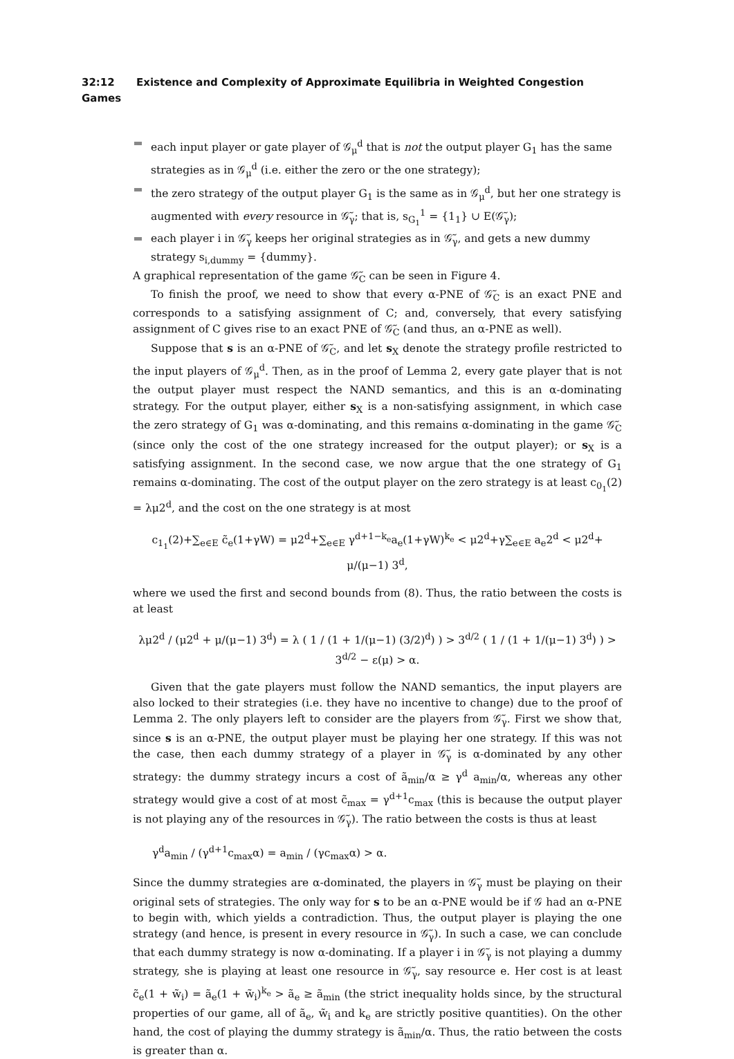32:12 Existence and Complexity of Approximate Equilibria in Weighted Congestion Games
each input player or gate player of 𝒢<sub>μ</sub><sup>d</sup> that is not the output player G<sub>1</sub> has the same strategies as in 𝒢<sub>μ</sub><sup>d</sup> (i.e. either the zero or the one strategy);
the zero strategy of the output player G<sub>1</sub> is the same as in 𝒢<sub>μ</sub><sup>d</sup>, but her one strategy is augmented with every resource in 𝒢̃<sub>γ</sub>; that is, s<sub>G<sub>1</sub></sub><sup>1</sup> = {1<sub>1</sub>} ∪ E(𝒢̃<sub>γ</sub>);
each player i in 𝒢̃<sub>γ</sub> keeps her original strategies as in 𝒢̃<sub>γ</sub>, and gets a new dummy strategy s<sub>i,dummy</sub> = {dummy}.
A graphical representation of the game 𝒢̃<sub>C</sub> can be seen in Figure 4.
To finish the proof, we need to show that every α-PNE of 𝒢̃<sub>C</sub> is an exact PNE and corresponds to a satisfying assignment of C; and, conversely, that every satisfying assignment of C gives rise to an exact PNE of 𝒢̃<sub>C</sub> (and thus, an α-PNE as well).
Suppose that s is an α-PNE of 𝒢̃<sub>C</sub>, and let s<sub>X</sub> denote the strategy profile restricted to the input players of 𝒢<sub>μ</sub><sup>d</sup>. Then, as in the proof of Lemma 2, every gate player that is not the output player must respect the NAND semantics, and this is an α-dominating strategy. For the output player, either s<sub>X</sub> is a non-satisfying assignment, in which case the zero strategy of G<sub>1</sub> was α-dominating, and this remains α-dominating in the game 𝒢̃<sub>C</sub> (since only the cost of the one strategy increased for the output player); or s<sub>X</sub> is a satisfying assignment. In the second case, we now argue that the one strategy of G<sub>1</sub> remains α-dominating. The cost of the output player on the zero strategy is at least c<sub>0<sub>1</sub></sub>(2) = λμ2<sup>d</sup>, and the cost on the one strategy is at most
c<sub>1<sub>1</sub></sub>(2)+∑<sub>e∈E</sub> c̃<sub>e</sub>(1+γW) = μ2<sup>d</sup>+∑<sub>e∈E</sub> γ<sup>d+1−k<sub>e</sub></sup>a<sub>e</sub>(1+γW)<sup>k<sub>e</sub></sup> < μ2<sup>d</sup>+γ∑<sub>e∈E</sub> a<sub>e</sub>2<sup>d</sup> < μ2<sup>d</sup>+ μ/(μ−1) 3<sup>d</sup>,
where we used the first and second bounds from (8). Thus, the ratio between the costs is at least
λμ2<sup>d</sup> / (μ2<sup>d</sup> + μ/(μ−1) 3<sup>d</sup>) = λ ( 1 / (1 + 1/(μ−1) (3/2)<sup>d</sup>) ) > 3<sup>d/2</sup> ( 1 / (1 + 1/(μ−1) 3<sup>d</sup>) ) > 3<sup>d/2</sup> − ε(μ) > α.
Given that the gate players must follow the NAND semantics, the input players are also locked to their strategies (i.e. they have no incentive to change) due to the proof of Lemma 2. The only players left to consider are the players from 𝒢̃<sub>γ</sub>. First we show that, since s is an α-PNE, the output player must be playing her one strategy. If this was not the case, then each dummy strategy of a player in 𝒢̃<sub>γ</sub> is α-dominated by any other strategy: the dummy strategy incurs a cost of ã<sub>min</sub>/α ≥ γ<sup>d</sup> a<sub>min</sub>/α, whereas any other strategy would give a cost of at most c̃<sub>max</sub> = γ<sup>d+1</sup>c<sub>max</sub> (this is because the output player is not playing any of the resources in 𝒢̃<sub>γ</sub>). The ratio between the costs is thus at least
γ<sup>d</sup>a<sub>min</sub> / (γ<sup>d+1</sup>c<sub>max</sub>α) = a<sub>min</sub> / (γc<sub>max</sub>α) > α.
Since the dummy strategies are α-dominated, the players in 𝒢̃<sub>γ</sub> must be playing on their original sets of strategies. The only way for s to be an α-PNE would be if 𝒢 had an α-PNE to begin with, which yields a contradiction. Thus, the output player is playing the one strategy (and hence, is present in every resource in 𝒢̃<sub>γ</sub>). In such a case, we can conclude that each dummy strategy is now α-dominating. If a player i in 𝒢̃<sub>γ</sub> is not playing a dummy strategy, she is playing at least one resource in 𝒢̃<sub>γ</sub>, say resource e. Her cost is at least c̃<sub>e</sub>(1 + w̃<sub>i</sub>) = ã<sub>e</sub>(1 + w̃<sub>i</sub>)<sup>k<sub>e</sub></sup> > ã<sub>e</sub> ≥ ã<sub>min</sub> (the strict inequality holds since, by the structural properties of our game, all of ã<sub>e</sub>, w̃<sub>i</sub> and k<sub>e</sub> are strictly positive quantities). On the other hand, the cost of playing the dummy strategy is ã<sub>min</sub>/α. Thus, the ratio between the costs is greater than α.